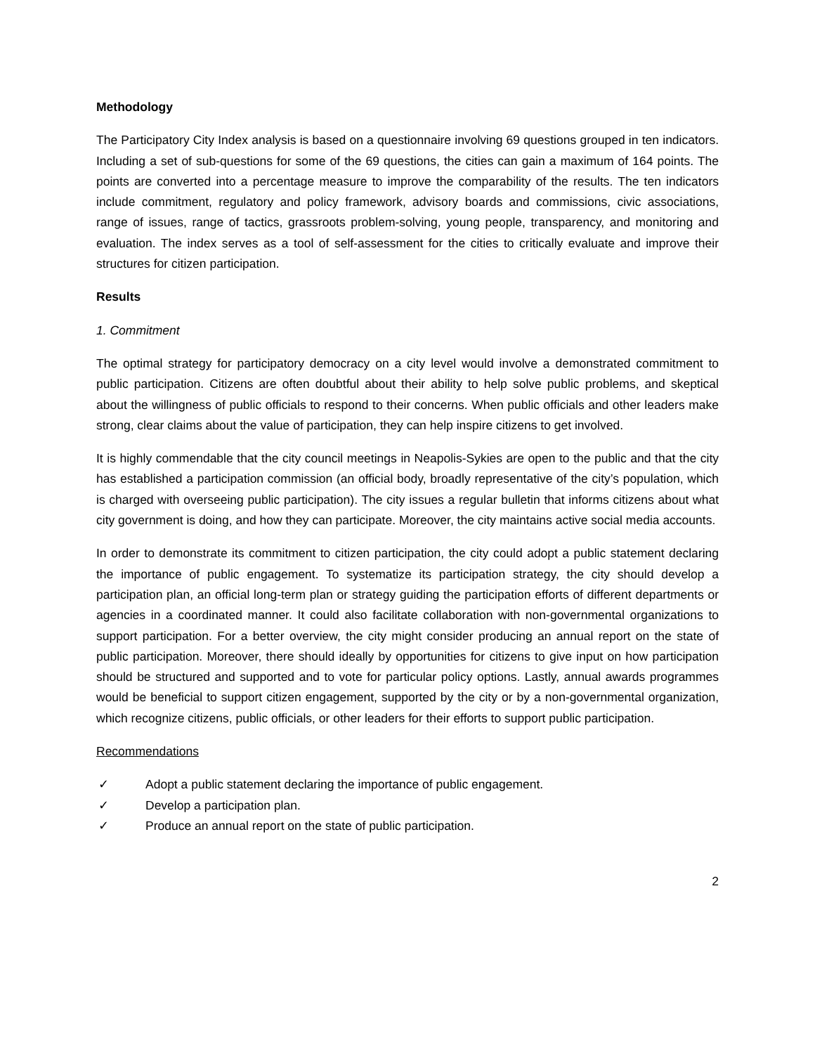Methodology
The Participatory City Index analysis is based on a questionnaire involving 69 questions grouped in ten indicators. Including a set of sub-questions for some of the 69 questions, the cities can gain a maximum of 164 points. The points are converted into a percentage measure to improve the comparability of the results. The ten indicators include commitment, regulatory and policy framework, advisory boards and commissions, civic associations, range of issues, range of tactics, grassroots problem-solving, young people, transparency, and monitoring and evaluation. The index serves as a tool of self-assessment for the cities to critically evaluate and improve their structures for citizen participation.
Results
1. Commitment
The optimal strategy for participatory democracy on a city level would involve a demonstrated commitment to public participation. Citizens are often doubtful about their ability to help solve public problems, and skeptical about the willingness of public officials to respond to their concerns. When public officials and other leaders make strong, clear claims about the value of participation, they can help inspire citizens to get involved.
It is highly commendable that the city council meetings in Neapolis-Sykies are open to the public and that the city has established a participation commission (an official body, broadly representative of the city’s population, which is charged with overseeing public participation). The city issues a regular bulletin that informs citizens about what city government is doing, and how they can participate. Moreover, the city maintains active social media accounts.
In order to demonstrate its commitment to citizen participation, the city could adopt a public statement declaring the importance of public engagement. To systematize its participation strategy, the city should develop a participation plan, an official long-term plan or strategy guiding the participation efforts of different departments or agencies in a coordinated manner. It could also facilitate collaboration with non-governmental organizations to support participation. For a better overview, the city might consider producing an annual report on the state of public participation. Moreover, there should ideally by opportunities for citizens to give input on how participation should be structured and supported and to vote for particular policy options. Lastly, annual awards programmes would be beneficial to support citizen engagement, supported by the city or by a non-governmental organization, which recognize citizens, public officials, or other leaders for their efforts to support public participation.
Recommendations
✓ Adopt a public statement declaring the importance of public engagement.
✓ Develop a participation plan.
✓ Produce an annual report on the state of public participation.
2